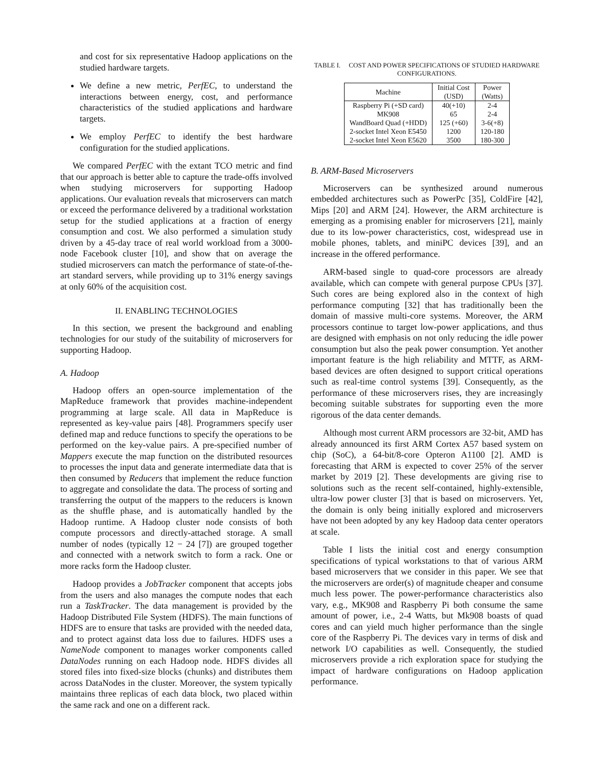and cost for six representative Hadoop applications on the studied hardware targets.
We define a new metric, PerfEC, to understand the interactions between energy, cost, and performance characteristics of the studied applications and hardware targets.
We employ PerfEC to identify the best hardware configuration for the studied applications.
We compared PerfEC with the extant TCO metric and find that our approach is better able to capture the trade-offs involved when studying microservers for supporting Hadoop applications. Our evaluation reveals that microservers can match or exceed the performance delivered by a traditional workstation setup for the studied applications at a fraction of energy consumption and cost. We also performed a simulation study driven by a 45-day trace of real world workload from a 3000-node Facebook cluster [10], and show that on average the studied microservers can match the performance of state-of-the-art standard servers, while providing up to 31% energy savings at only 60% of the acquisition cost.
II. ENABLING TECHNOLOGIES
In this section, we present the background and enabling technologies for our study of the suitability of microservers for supporting Hadoop.
A. Hadoop
Hadoop offers an open-source implementation of the MapReduce framework that provides machine-independent programming at large scale. All data in MapReduce is represented as key-value pairs [48]. Programmers specify user defined map and reduce functions to specify the operations to be performed on the key-value pairs. A pre-specified number of Mappers execute the map function on the distributed resources to processes the input data and generate intermediate data that is then consumed by Reducers that implement the reduce function to aggregate and consolidate the data. The process of sorting and transferring the output of the mappers to the reducers is known as the shuffle phase, and is automatically handled by the Hadoop runtime. A Hadoop cluster node consists of both compute processors and directly-attached storage. A small number of nodes (typically 12 − 24 [7]) are grouped together and connected with a network switch to form a rack. One or more racks form the Hadoop cluster.
Hadoop provides a JobTracker component that accepts jobs from the users and also manages the compute nodes that each run a TaskTracker. The data management is provided by the Hadoop Distributed File System (HDFS). The main functions of HDFS are to ensure that tasks are provided with the needed data, and to protect against data loss due to failures. HDFS uses a NameNode component to manages worker components called DataNodes running on each Hadoop node. HDFS divides all stored files into fixed-size blocks (chunks) and distributes them across DataNodes in the cluster. Moreover, the system typically maintains three replicas of each data block, two placed within the same rack and one on a different rack.
TABLE I. COST AND POWER SPECIFICATIONS OF STUDIED HARDWARE CONFIGURATIONS.
| Machine | Initial Cost (USD) | Power (Watts) |
| --- | --- | --- |
| Raspberry Pi (+SD card) | 40(+10) | 2-4 |
| MK908 | 65 | 2-4 |
| WandBoard Quad (+HDD) | 125 (+60) | 3-6(+8) |
| 2-socket Intel Xeon E5450 | 1200 | 120-180 |
| 2-socket Intel Xeon E5620 | 3500 | 180-300 |
B. ARM-Based Microservers
Microservers can be synthesized around numerous embedded architectures such as PowerPc [35], ColdFire [42], Mips [20] and ARM [24]. However, the ARM architecture is emerging as a promising enabler for microservers [21], mainly due to its low-power characteristics, cost, widespread use in mobile phones, tablets, and miniPC devices [39], and an increase in the offered performance.
ARM-based single to quad-core processors are already available, which can compete with general purpose CPUs [37]. Such cores are being explored also in the context of high performance computing [32] that has traditionally been the domain of massive multi-core systems. Moreover, the ARM processors continue to target low-power applications, and thus are designed with emphasis on not only reducing the idle power consumption but also the peak power consumption. Yet another important feature is the high reliability and MTTF, as ARM-based devices are often designed to support critical operations such as real-time control systems [39]. Consequently, as the performance of these microservers rises, they are increasingly becoming suitable substrates for supporting even the more rigorous of the data center demands.
Although most current ARM processors are 32-bit, AMD has already announced its first ARM Cortex A57 based system on chip (SoC), a 64-bit/8-core Opteron A1100 [2]. AMD is forecasting that ARM is expected to cover 25% of the server market by 2019 [2]. These developments are giving rise to solutions such as the recent self-contained, highly-extensible, ultra-low power cluster [3] that is based on microservers. Yet, the domain is only being initially explored and microservers have not been adopted by any key Hadoop data center operators at scale.
Table I lists the initial cost and energy consumption specifications of typical workstations to that of various ARM based microservers that we consider in this paper. We see that the microservers are order(s) of magnitude cheaper and consume much less power. The power-performance characteristics also vary, e.g., MK908 and Raspberry Pi both consume the same amount of power, i.e., 2-4 Watts, but Mk908 boasts of quad cores and can yield much higher performance than the single core of the Raspberry Pi. The devices vary in terms of disk and network I/O capabilities as well. Consequently, the studied microservers provide a rich exploration space for studying the impact of hardware configurations on Hadoop application performance.